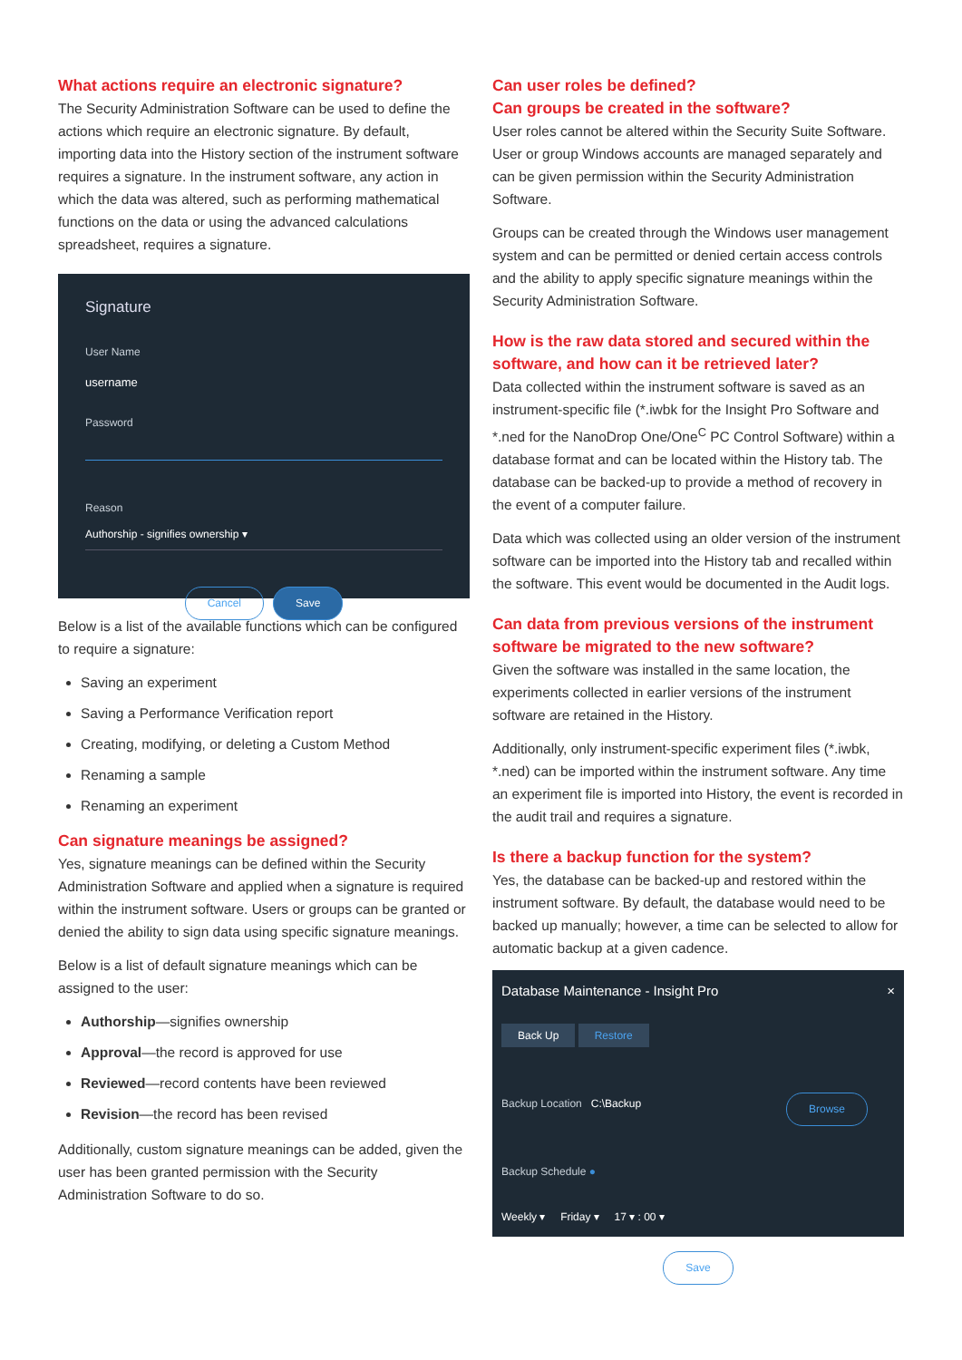What actions require an electronic signature?
The Security Administration Software can be used to define the actions which require an electronic signature. By default, importing data into the History section of the instrument software requires a signature. In the instrument software, any action in which the data was altered, such as performing mathematical functions on the data or using the advanced calculations spreadsheet, requires a signature.
Signature
User Name
username
Password
Reason
Authorship - signifies ownership ▾
Cancel Save
Below is a list of the available functions which can be configured to require a signature:
Saving an experiment
Saving a Performance Verification report
Creating, modifying, or deleting a Custom Method
Renaming a sample
Renaming an experiment
Can signature meanings be assigned?
Yes, signature meanings can be defined within the Security Administration Software and applied when a signature is required within the instrument software. Users or groups can be granted or denied the ability to sign data using specific signature meanings.
Below is a list of default signature meanings which can be assigned to the user:
Authorship—signifies ownership
Approval—the record is approved for use
Reviewed—record contents have been reviewed
Revision—the record has been revised
Additionally, custom signature meanings can be added, given the user has been granted permission with the Security Administration Software to do so.
Can user roles be defined?
Can groups be created in the software?
User roles cannot be altered within the Security Suite Software. User or group Windows accounts are managed separately and can be given permission within the Security Administration Software.
Groups can be created through the Windows user management system and can be permitted or denied certain access controls and the ability to apply specific signature meanings within the Security Administration Software.
How is the raw data stored and secured within the software, and how can it be retrieved later?
Data collected within the instrument software is saved as an instrument-specific file (*.iwbk for the Insight Pro Software and *.ned for the NanoDrop One/One<sup>C</sup> PC Control Software) within a database format and can be located within the History tab. The database can be backed-up to provide a method of recovery in the event of a computer failure.
Data which was collected using an older version of the instrument software can be imported into the History tab and recalled within the software. This event would be documented in the Audit logs.
Can data from previous versions of the instrument software be migrated to the new software?
Given the software was installed in the same location, the experiments collected in earlier versions of the instrument software are retained in the History.
Additionally, only instrument-specific experiment files (*.iwbk, *.ned) can be imported within the instrument software. Any time an experiment file is imported into History, the event is recorded in the audit trail and requires a signature.
Is there a backup function for the system?
Yes, the database can be backed-up and restored within the instrument software. By default, the database would need to be backed up manually; however, a time can be selected to allow for automatic backup at a given cadence.
Database Maintenance - Insight Pro ×
Back Up Restore
Backup Location C:\Backup Browse
Backup Schedule ●
Weekly ▾ Friday ▾ 17 ▾ : 00 ▾
Save